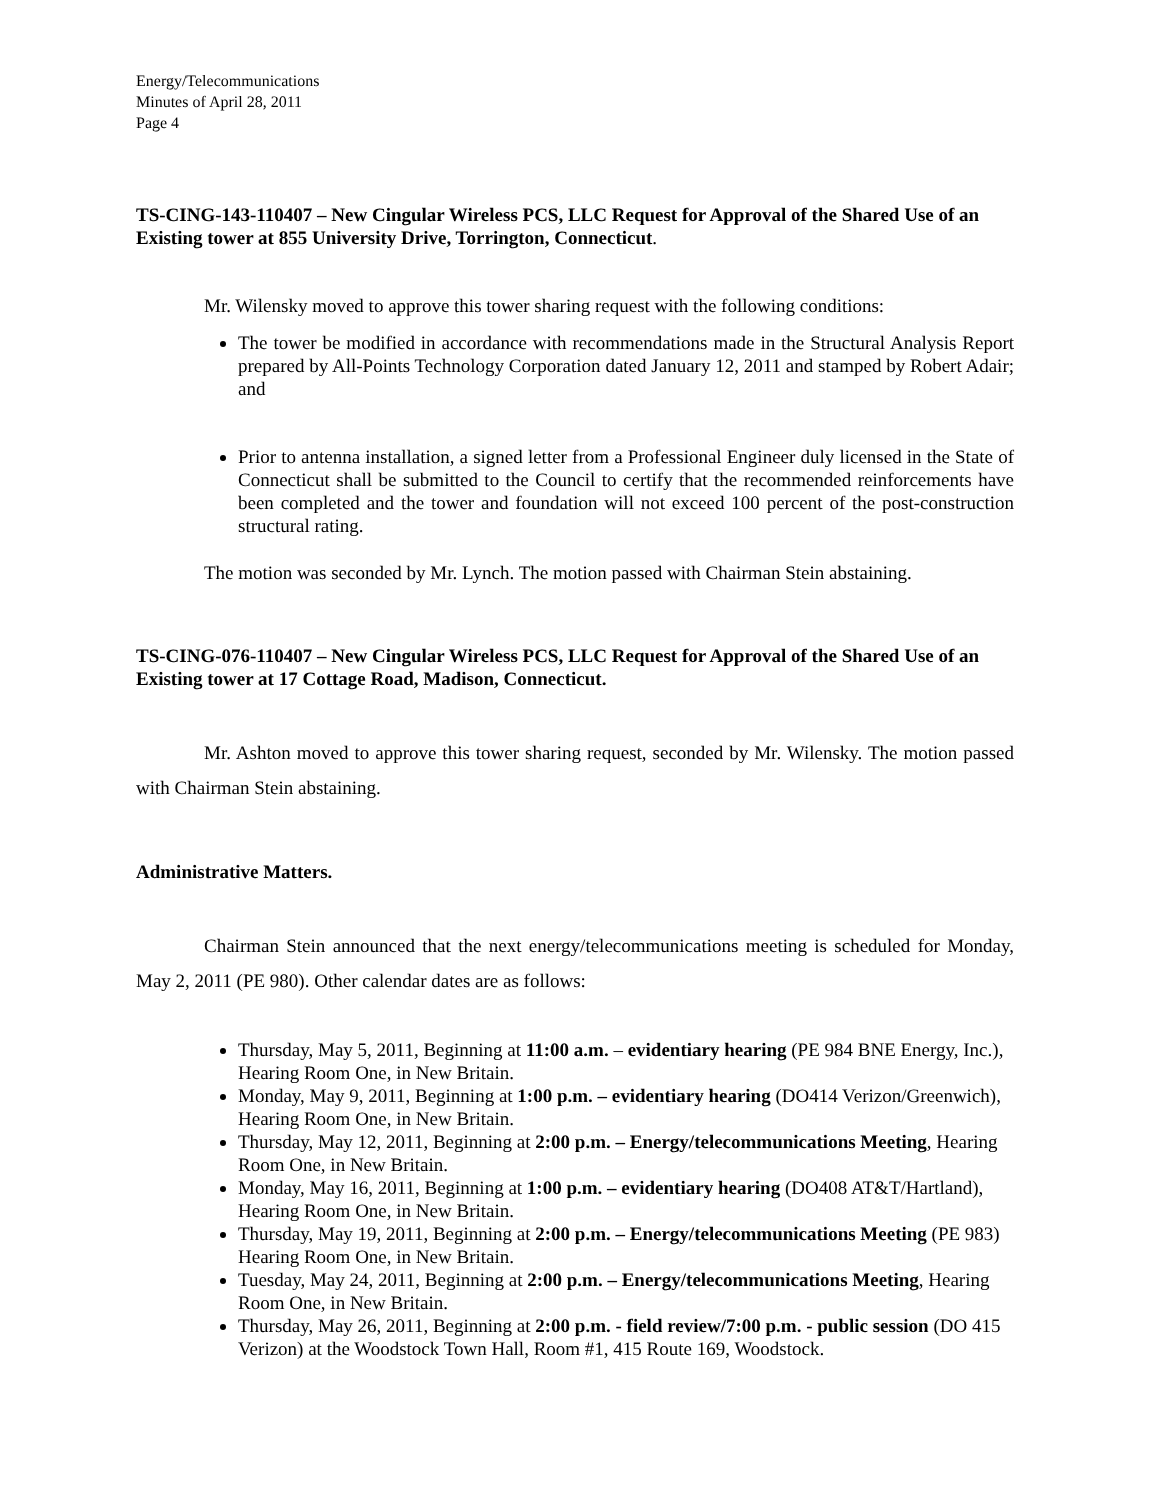Energy/Telecommunications
Minutes of April 28, 2011
Page 4
TS-CING-143-110407 – New Cingular Wireless PCS, LLC Request for Approval of the Shared Use of an Existing tower at 855 University Drive, Torrington, Connecticut.
Mr. Wilensky moved to approve this tower sharing request with the following conditions:
The tower be modified in accordance with recommendations made in the Structural Analysis Report prepared by All-Points Technology Corporation dated January 12, 2011 and stamped by Robert Adair; and
Prior to antenna installation, a signed letter from a Professional Engineer duly licensed in the State of Connecticut shall be submitted to the Council to certify that the recommended reinforcements have been completed and the tower and foundation will not exceed 100 percent of the post-construction structural rating.
The motion was seconded by Mr. Lynch. The motion passed with Chairman Stein abstaining.
TS-CING-076-110407 – New Cingular Wireless PCS, LLC Request for Approval of the Shared Use of an Existing tower at 17 Cottage Road, Madison, Connecticut.
Mr. Ashton moved to approve this tower sharing request, seconded by Mr. Wilensky. The motion passed with Chairman Stein abstaining.
Administrative Matters.
Chairman Stein announced that the next energy/telecommunications meeting is scheduled for Monday, May 2, 2011 (PE 980). Other calendar dates are as follows:
Thursday, May 5, 2011, Beginning at 11:00 a.m. – evidentiary hearing (PE 984 BNE Energy, Inc.), Hearing Room One, in New Britain.
Monday, May 9, 2011, Beginning at 1:00 p.m. – evidentiary hearing (DO414 Verizon/Greenwich), Hearing Room One, in New Britain.
Thursday, May 12, 2011, Beginning at 2:00 p.m. – Energy/telecommunications Meeting, Hearing Room One, in New Britain.
Monday, May 16, 2011, Beginning at 1:00 p.m. – evidentiary hearing (DO408 AT&T/Hartland), Hearing Room One, in New Britain.
Thursday, May 19, 2011, Beginning at 2:00 p.m. – Energy/telecommunications Meeting (PE 983) Hearing Room One, in New Britain.
Tuesday, May 24, 2011, Beginning at 2:00 p.m. – Energy/telecommunications Meeting, Hearing Room One, in New Britain.
Thursday, May 26, 2011, Beginning at 2:00 p.m. - field review/7:00 p.m. - public session (DO 415 Verizon) at the Woodstock Town Hall, Room #1, 415 Route 169, Woodstock.